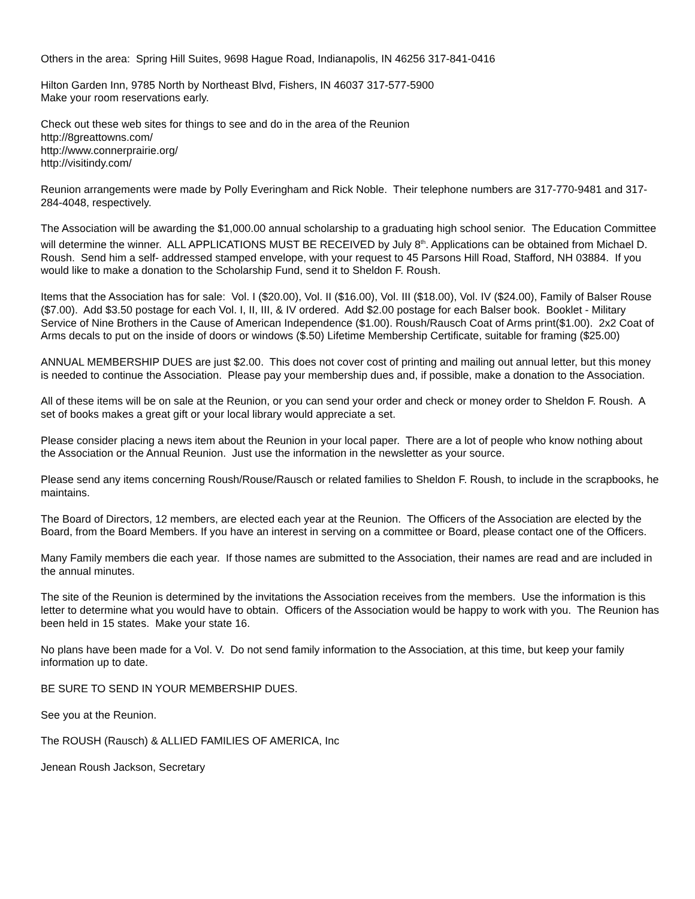Others in the area: Spring Hill Suites, 9698 Hague Road, Indianapolis, IN 46256 317-841-0416
Hilton Garden Inn, 9785 North by Northeast Blvd, Fishers, IN 46037 317-577-5900
Make your room reservations early.
Check out these web sites for things to see and do in the area of the Reunion
http://8greattowns.com/
http://www.connerprairie.org/
http://visitindy.com/
Reunion arrangements were made by Polly Everingham and Rick Noble. Their telephone numbers are 317-770-9481 and 317-284-4048, respectively.
The Association will be awarding the $1,000.00 annual scholarship to a graduating high school senior. The Education Committee will determine the winner. ALL APPLICATIONS MUST BE RECEIVED by July 8<sup>th</sup>. Applications can be obtained from Michael D. Roush. Send him a self- addressed stamped envelope, with your request to 45 Parsons Hill Road, Stafford, NH 03884. If you would like to make a donation to the Scholarship Fund, send it to Sheldon F. Roush.
Items that the Association has for sale: Vol. I ($20.00), Vol. II ($16.00), Vol. III ($18.00), Vol. IV ($24.00), Family of Balser Rouse ($7.00). Add $3.50 postage for each Vol. I, II, III, & IV ordered. Add $2.00 postage for each Balser book. Booklet - Military Service of Nine Brothers in the Cause of American Independence ($1.00). Roush/Rausch Coat of Arms print($1.00). 2x2 Coat of Arms decals to put on the inside of doors or windows ($.50) Lifetime Membership Certificate, suitable for framing ($25.00)
ANNUAL MEMBERSHIP DUES are just $2.00. This does not cover cost of printing and mailing out annual letter, but this money is needed to continue the Association. Please pay your membership dues and, if possible, make a donation to the Association.
All of these items will be on sale at the Reunion, or you can send your order and check or money order to Sheldon F. Roush. A set of books makes a great gift or your local library would appreciate a set.
Please consider placing a news item about the Reunion in your local paper. There are a lot of people who know nothing about the Association or the Annual Reunion. Just use the information in the newsletter as your source.
Please send any items concerning Roush/Rouse/Rausch or related families to Sheldon F. Roush, to include in the scrapbooks, he maintains.
The Board of Directors, 12 members, are elected each year at the Reunion. The Officers of the Association are elected by the Board, from the Board Members. If you have an interest in serving on a committee or Board, please contact one of the Officers.
Many Family members die each year. If those names are submitted to the Association, their names are read and are included in the annual minutes.
The site of the Reunion is determined by the invitations the Association receives from the members. Use the information is this letter to determine what you would have to obtain. Officers of the Association would be happy to work with you. The Reunion has been held in 15 states. Make your state 16.
No plans have been made for a Vol. V. Do not send family information to the Association, at this time, but keep your family information up to date.
BE SURE TO SEND IN YOUR MEMBERSHIP DUES.
See you at the Reunion.
The ROUSH (Rausch) & ALLIED FAMILIES OF AMERICA, Inc
Jenean Roush Jackson, Secretary